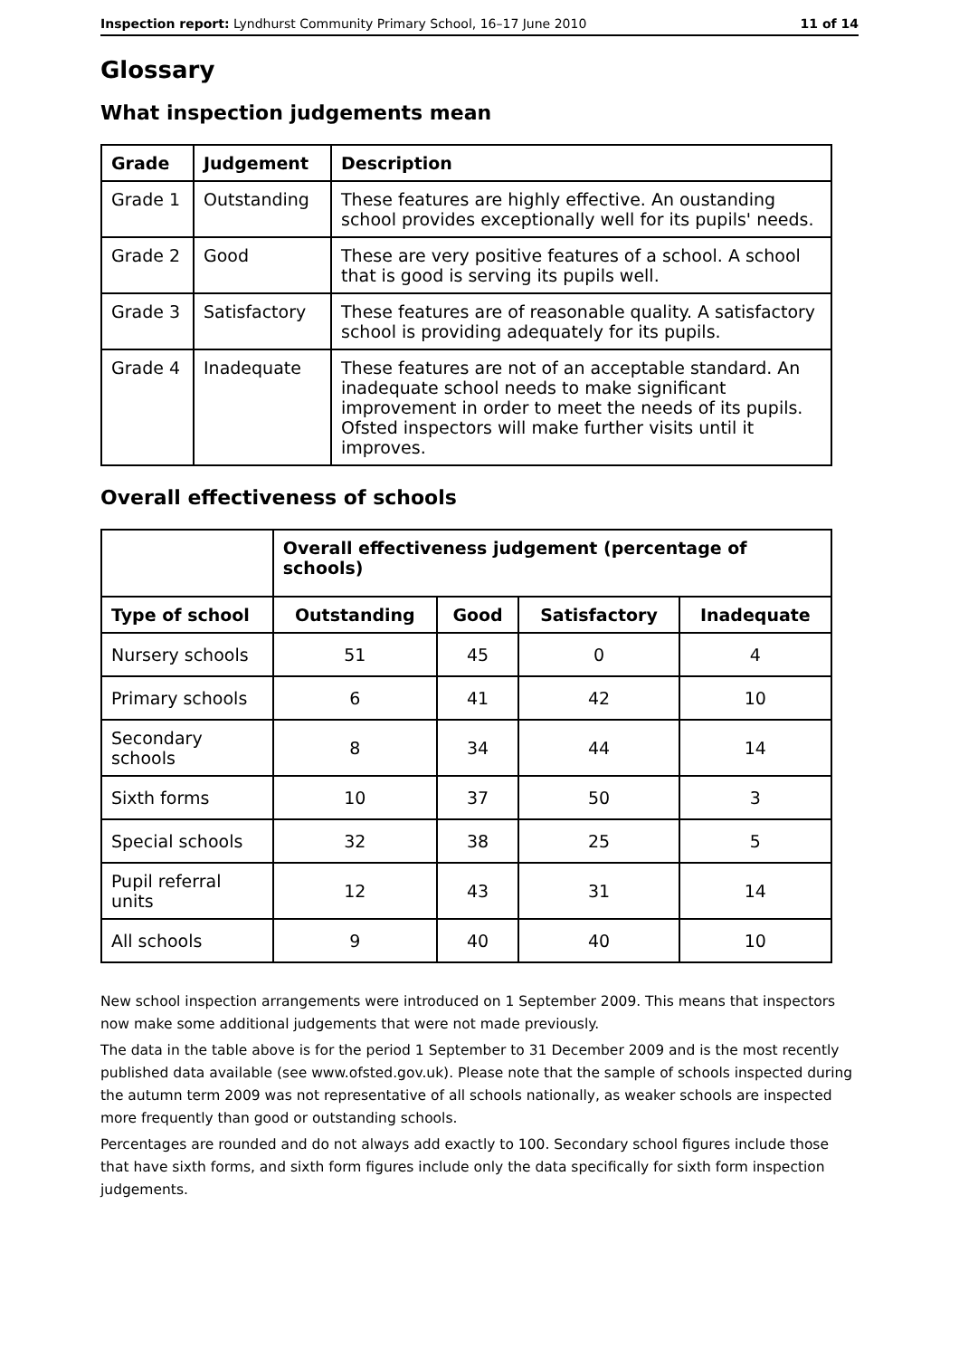Inspection report: Lyndhurst Community Primary School, 16–17 June 2010 11 of 14
Glossary
What inspection judgements mean
| Grade | Judgement | Description |
| --- | --- | --- |
| Grade 1 | Outstanding | These features are highly effective. An oustanding school provides exceptionally well for its pupils' needs. |
| Grade 2 | Good | These are very positive features of a school. A school that is good is serving its pupils well. |
| Grade 3 | Satisfactory | These features are of reasonable quality. A satisfactory school is providing adequately for its pupils. |
| Grade 4 | Inadequate | These features are not of an acceptable standard. An inadequate school needs to make significant improvement in order to meet the needs of its pupils. Ofsted inspectors will make further visits until it improves. |
Overall effectiveness of schools
| | Overall effectiveness judgement (percentage of schools) | | | |
| Type of school | Outstanding | Good | Satisfactory | Inadequate |
| Nursery schools | 51 | 45 | 0 | 4 |
| Primary schools | 6 | 41 | 42 | 10 |
| Secondary schools | 8 | 34 | 44 | 14 |
| Sixth forms | 10 | 37 | 50 | 3 |
| Special schools | 32 | 38 | 25 | 5 |
| Pupil referral units | 12 | 43 | 31 | 14 |
| All schools | 9 | 40 | 40 | 10 |
New school inspection arrangements were introduced on 1 September 2009. This means that inspectors now make some additional judgements that were not made previously.
The data in the table above is for the period 1 September to 31 December 2009 and is the most recently published data available (see www.ofsted.gov.uk). Please note that the sample of schools inspected during the autumn term 2009 was not representative of all schools nationally, as weaker schools are inspected more frequently than good or outstanding schools.
Percentages are rounded and do not always add exactly to 100. Secondary school figures include those that have sixth forms, and sixth form figures include only the data specifically for sixth form inspection judgements.